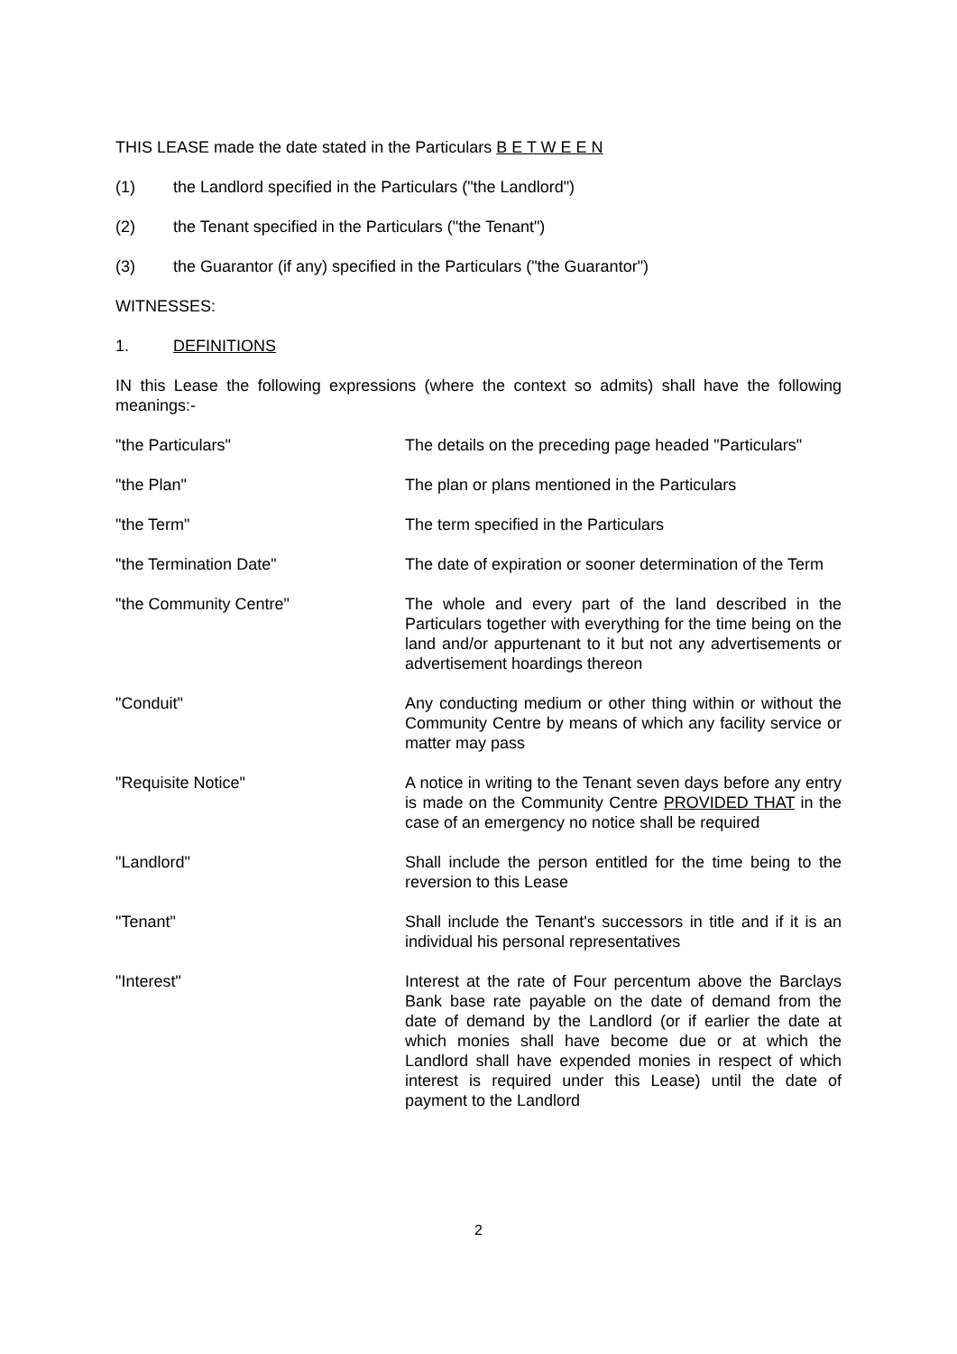THIS LEASE made the date stated in the Particulars B E T W E E N
(1) the Landlord specified in the Particulars ("the Landlord")
(2) the Tenant specified in the Particulars ("the Tenant")
(3) the Guarantor (if any) specified in the Particulars ("the Guarantor")
WITNESSES:
1. DEFINITIONS
IN this Lease the following expressions (where the context so admits) shall have the following meanings:-
"the Particulars" The details on the preceding page headed "Particulars"
"the Plan" The plan or plans mentioned in the Particulars
"the Term" The term specified in the Particulars
"the Termination Date" The date of expiration or sooner determination of the Term
"the Community Centre" The whole and every part of the land described in the Particulars together with everything for the time being on the land and/or appurtenant to it but not any advertisements or advertisement hoardings thereon
"Conduit" Any conducting medium or other thing within or without the Community Centre by means of which any facility service or matter may pass
"Requisite Notice" A notice in writing to the Tenant seven days before any entry is made on the Community Centre PROVIDED THAT in the case of an emergency no notice shall be required
"Landlord" Shall include the person entitled for the time being to the reversion to this Lease
"Tenant" Shall include the Tenant's successors in title and if it is an individual his personal representatives
"Interest" Interest at the rate of Four percentum above the Barclays Bank base rate payable on the date of demand from the date of demand by the Landlord (or if earlier the date at which monies shall have become due or at which the Landlord shall have expended monies in respect of which interest is required under this Lease) until the date of payment to the Landlord
2